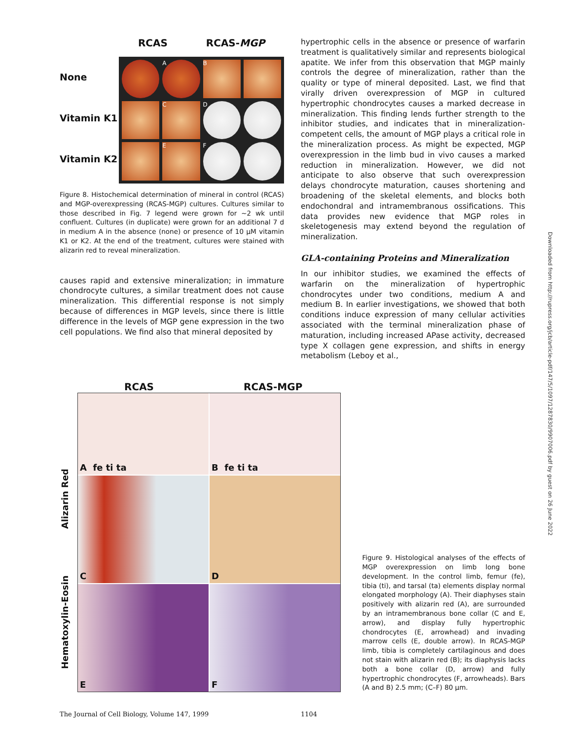None
Vitamin K1
Vitamin K2
RCAS RCAS-MGP
A
B
C
D
E
F
Figure 8. Histochemical determination of mineral in control (RCAS) and MGP-overexpressing (RCAS-MGP) cultures. Cultures similar to those described in Fig. 7 legend were grown for ∼2 wk until confluent. Cultures (in duplicate) were grown for an additional 7 d in medium A in the absence (none) or presence of 10 μM vitamin K1 or K2. At the end of the treatment, cultures were stained with alizarin red to reveal mineralization.
causes rapid and extensive mineralization; in immature chondrocyte cultures, a similar treatment does not cause mineralization. This differential response is not simply because of differences in MGP levels, since there is little difference in the levels of MGP gene expression in the two cell populations. We find also that mineral deposited by
hypertrophic cells in the absence or presence of warfarin treatment is qualitatively similar and represents biological apatite. We infer from this observation that MGP mainly controls the degree of mineralization, rather than the quality or type of mineral deposited. Last, we find that virally driven overexpression of MGP in cultured hypertrophic chondrocytes causes a marked decrease in mineralization. This finding lends further strength to the inhibitor studies, and indicates that in mineralization-competent cells, the amount of MGP plays a critical role in the mineralization process. As might be expected, MGP overexpression in the limb bud in vivo causes a marked reduction in mineralization. However, we did not anticipate to also observe that such overexpression delays chondrocyte maturation, causes shortening and broadening of the skeletal elements, and blocks both endochondral and intramembranous ossifications. This data provides new evidence that MGP roles in skeletogenesis may extend beyond the regulation of mineralization.
GLA-containing Proteins and Mineralization
In our inhibitor studies, we examined the effects of warfarin on the mineralization of hypertrophic chondrocytes under two conditions, medium A and medium B. In earlier investigations, we showed that both conditions induce expression of many cellular activities associated with the terminal mineralization phase of maturation, including increased APase activity, decreased type X collagen gene expression, and shifts in energy metabolism (Leboy et al.,
RCAS RCAS-MGP
Hematoxylin-Eosin Alizarin Red x
A fe ti ta
B fe ti ta
C
D
E
F
Figure 9. Histological analyses of the effects of MGP overexpression on limb long bone development. In the control limb, femur (fe), tibia (ti), and tarsal (ta) elements display normal elongated morphology (A). Their diaphyses stain positively with alizarin red (A), are surrounded by an intramembranous bone collar (C and E, arrow), and display fully hypertrophic chondrocytes (E, arrowhead) and invading marrow cells (E, double arrow). In RCAS-MGP limb, tibia is completely cartilaginous and does not stain with alizarin red (B); its diaphysis lacks both a bone collar (D, arrow) and fully hypertrophic chondrocytes (F, arrowheads). Bars (A and B) 2.5 mm; (C–F) 80 μm.
Downloaded from http://rupress.org/jcb/article-pdf/147/5/1097/1287830/9907006.pdf by guest on 26 June 2022
The Journal of Cell Biology, Volume 147, 1999
1104